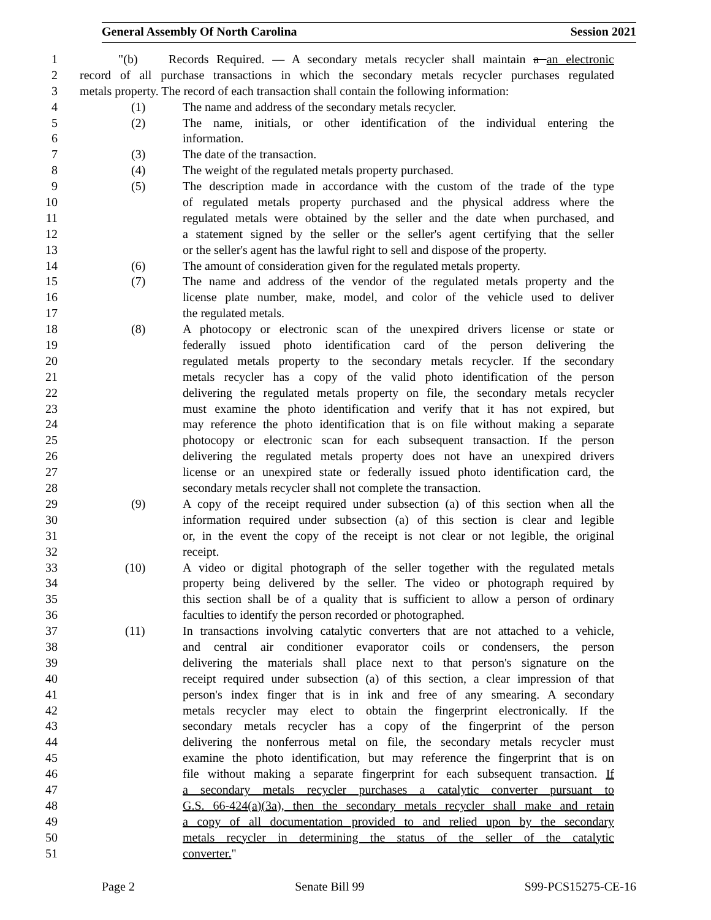General Assembly Of North Carolina Session 2021
1 "(b) Records Required. — A secondary metals recycler shall maintain a an electronic
2 record of all purchase transactions in which the secondary metals recycler purchases regulated
3 metals property. The record of each transaction shall contain the following information:
4 (1) The name and address of the secondary metals recycler.
5 (2) The name, initials, or other identification of the individual entering the
6 information.
7 (3) The date of the transaction.
8 (4) The weight of the regulated metals property purchased.
9 (5) The description made in accordance with the custom of the trade of the type
10 of regulated metals property purchased and the physical address where the
11 regulated metals were obtained by the seller and the date when purchased, and
12 a statement signed by the seller or the seller's agent certifying that the seller
13 or the seller's agent has the lawful right to sell and dispose of the property.
14 (6) The amount of consideration given for the regulated metals property.
15 (7) The name and address of the vendor of the regulated metals property and the
16 license plate number, make, model, and color of the vehicle used to deliver
17 the regulated metals.
18 (8) A photocopy or electronic scan of the unexpired drivers license or state or
19 federally issued photo identification card of the person delivering the
20 regulated metals property to the secondary metals recycler. If the secondary
21 metals recycler has a copy of the valid photo identification of the person
22 delivering the regulated metals property on file, the secondary metals recycler
23 must examine the photo identification and verify that it has not expired, but
24 may reference the photo identification that is on file without making a separate
25 photocopy or electronic scan for each subsequent transaction. If the person
26 delivering the regulated metals property does not have an unexpired drivers
27 license or an unexpired state or federally issued photo identification card, the
28 secondary metals recycler shall not complete the transaction.
29 (9) A copy of the receipt required under subsection (a) of this section when all the
30 information required under subsection (a) of this section is clear and legible
31 or, in the event the copy of the receipt is not clear or not legible, the original
32 receipt.
33 (10) A video or digital photograph of the seller together with the regulated metals
34 property being delivered by the seller. The video or photograph required by
35 this section shall be of a quality that is sufficient to allow a person of ordinary
36 faculties to identify the person recorded or photographed.
37 (11) In transactions involving catalytic converters that are not attached to a vehicle,
38 and central air conditioner evaporator coils or condensers, the person
39 delivering the materials shall place next to that person's signature on the
40 receipt required under subsection (a) of this section, a clear impression of that
41 person's index finger that is in ink and free of any smearing. A secondary
42 metals recycler may elect to obtain the fingerprint electronically. If the
43 secondary metals recycler has a copy of the fingerprint of the person
44 delivering the nonferrous metal on file, the secondary metals recycler must
45 examine the photo identification, but may reference the fingerprint that is on
46 file without making a separate fingerprint for each subsequent transaction. If
47 a secondary metals recycler purchases a catalytic converter pursuant to
48 G.S. 66-424(a)(3a), then the secondary metals recycler shall make and retain
49 a copy of all documentation provided to and relied upon by the secondary
50 metals recycler in determining the status of the seller of the catalytic
51 converter."
Page 2 Senate Bill 99 S99-PCS15275-CE-16